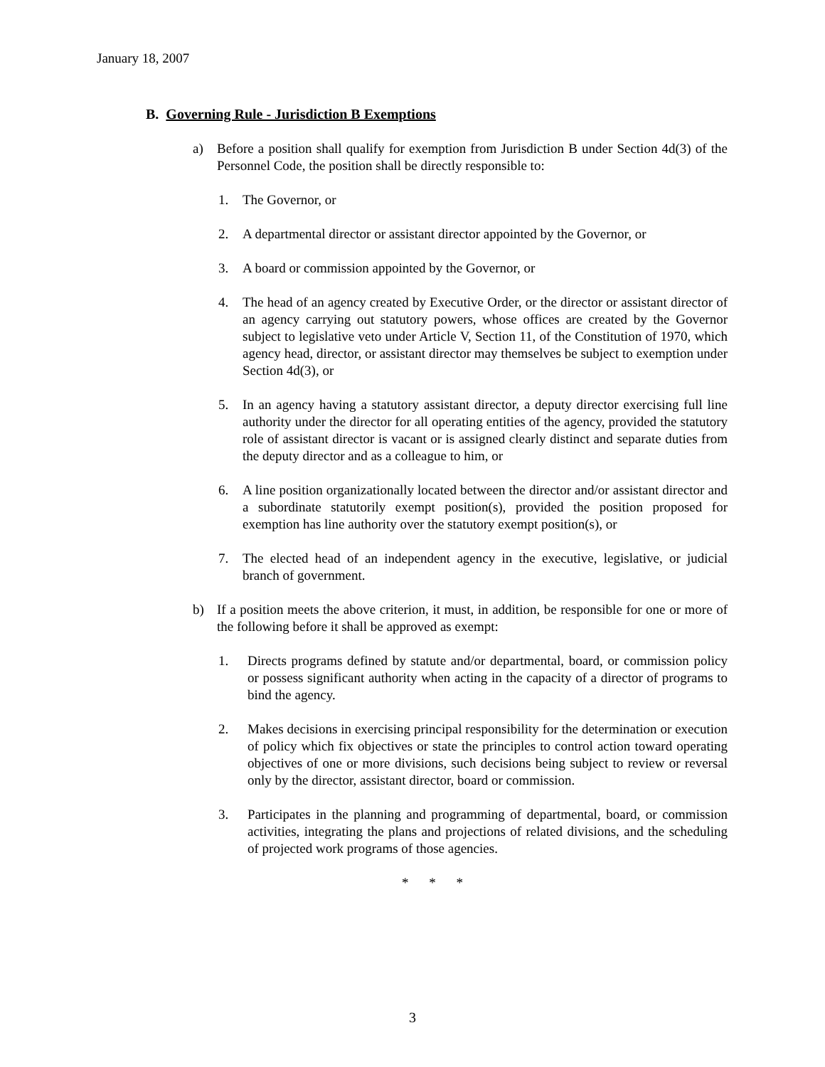January 18, 2007
B. Governing Rule - Jurisdiction B Exemptions
a) Before a position shall qualify for exemption from Jurisdiction B under Section 4d(3) of the Personnel Code, the position shall be directly responsible to:
1. The Governor, or
2. A departmental director or assistant director appointed by the Governor, or
3. A board or commission appointed by the Governor, or
4. The head of an agency created by Executive Order, or the director or assistant director of an agency carrying out statutory powers, whose offices are created by the Governor subject to legislative veto under Article V, Section 11, of the Constitution of 1970, which agency head, director, or assistant director may themselves be subject to exemption under Section 4d(3), or
5. In an agency having a statutory assistant director, a deputy director exercising full line authority under the director for all operating entities of the agency, provided the statutory role of assistant director is vacant or is assigned clearly distinct and separate duties from the deputy director and as a colleague to him, or
6. A line position organizationally located between the director and/or assistant director and a subordinate statutorily exempt position(s), provided the position proposed for exemption has line authority over the statutory exempt position(s), or
7. The elected head of an independent agency in the executive, legislative, or judicial branch of government.
b) If a position meets the above criterion, it must, in addition, be responsible for one or more of the following before it shall be approved as exempt:
1. Directs programs defined by statute and/or departmental, board, or commission policy or possess significant authority when acting in the capacity of a director of programs to bind the agency.
2. Makes decisions in exercising principal responsibility for the determination or execution of policy which fix objectives or state the principles to control action toward operating objectives of one or more divisions, such decisions being subject to review or reversal only by the director, assistant director, board or commission.
3. Participates in the planning and programming of departmental, board, or commission activities, integrating the plans and projections of related divisions, and the scheduling of projected work programs of those agencies.
* * *
3